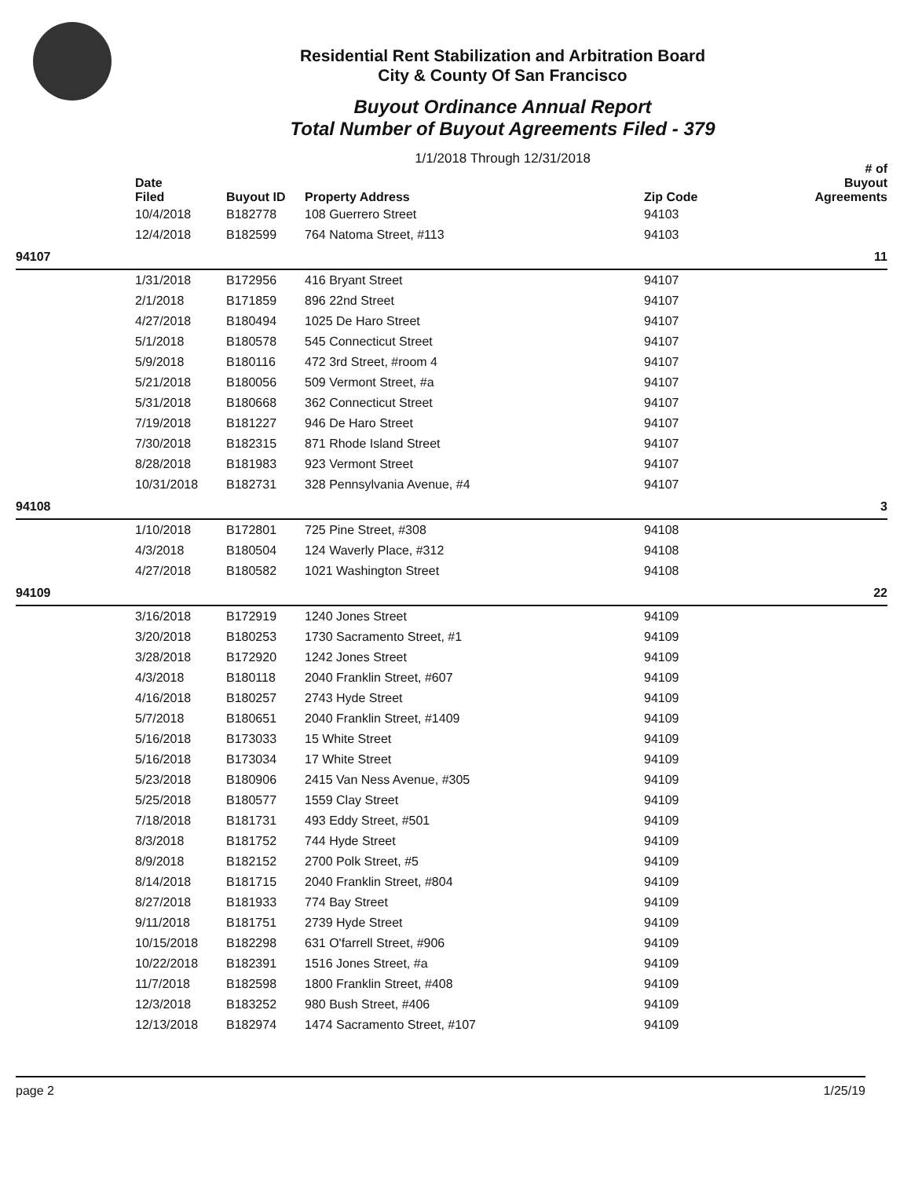Residential Rent Stabilization and Arbitration Board
City & County Of San Francisco
Buyout Ordinance Annual Report
Total Number of Buyout Agreements Filed - 379
1/1/2018 Through 12/31/2018
| | Date Filed | Buyout ID | Property Address | Zip Code | # of Buyout Agreements |
| --- | --- | --- | --- | --- | --- |
| | 10/4/2018 | B182778 | 108 Guerrero Street | 94103 | |
| | 12/4/2018 | B182599 | 764 Natoma Street, #113 | 94103 | |
| 94107 | | | | | 11 |
| | 1/31/2018 | B172956 | 416 Bryant Street | 94107 | |
| | 2/1/2018 | B171859 | 896 22nd Street | 94107 | |
| | 4/27/2018 | B180494 | 1025 De Haro Street | 94107 | |
| | 5/1/2018 | B180578 | 545 Connecticut Street | 94107 | |
| | 5/9/2018 | B180116 | 472 3rd Street, #room 4 | 94107 | |
| | 5/21/2018 | B180056 | 509 Vermont Street, #a | 94107 | |
| | 5/31/2018 | B180668 | 362 Connecticut Street | 94107 | |
| | 7/19/2018 | B181227 | 946 De Haro Street | 94107 | |
| | 7/30/2018 | B182315 | 871 Rhode Island Street | 94107 | |
| | 8/28/2018 | B181983 | 923 Vermont Street | 94107 | |
| | 10/31/2018 | B182731 | 328 Pennsylvania Avenue, #4 | 94107 | |
| 94108 | | | | | 3 |
| | 1/10/2018 | B172801 | 725 Pine Street, #308 | 94108 | |
| | 4/3/2018 | B180504 | 124 Waverly Place, #312 | 94108 | |
| | 4/27/2018 | B180582 | 1021 Washington Street | 94108 | |
| 94109 | | | | | 22 |
| | 3/16/2018 | B172919 | 1240 Jones Street | 94109 | |
| | 3/20/2018 | B180253 | 1730 Sacramento Street, #1 | 94109 | |
| | 3/28/2018 | B172920 | 1242 Jones Street | 94109 | |
| | 4/3/2018 | B180118 | 2040 Franklin Street, #607 | 94109 | |
| | 4/16/2018 | B180257 | 2743 Hyde Street | 94109 | |
| | 5/7/2018 | B180651 | 2040 Franklin Street, #1409 | 94109 | |
| | 5/16/2018 | B173033 | 15 White Street | 94109 | |
| | 5/16/2018 | B173034 | 17 White Street | 94109 | |
| | 5/23/2018 | B180906 | 2415 Van Ness Avenue, #305 | 94109 | |
| | 5/25/2018 | B180577 | 1559 Clay Street | 94109 | |
| | 7/18/2018 | B181731 | 493 Eddy Street, #501 | 94109 | |
| | 8/3/2018 | B181752 | 744 Hyde Street | 94109 | |
| | 8/9/2018 | B182152 | 2700 Polk Street, #5 | 94109 | |
| | 8/14/2018 | B181715 | 2040 Franklin Street, #804 | 94109 | |
| | 8/27/2018 | B181933 | 774 Bay Street | 94109 | |
| | 9/11/2018 | B181751 | 2739 Hyde Street | 94109 | |
| | 10/15/2018 | B182298 | 631 O'farrell Street, #906 | 94109 | |
| | 10/22/2018 | B182391 | 1516 Jones Street, #a | 94109 | |
| | 11/7/2018 | B182598 | 1800 Franklin Street, #408 | 94109 | |
| | 12/3/2018 | B183252 | 980 Bush Street, #406 | 94109 | |
| | 12/13/2018 | B182974 | 1474 Sacramento Street, #107 | 94109 | |
page 2 1/25/19